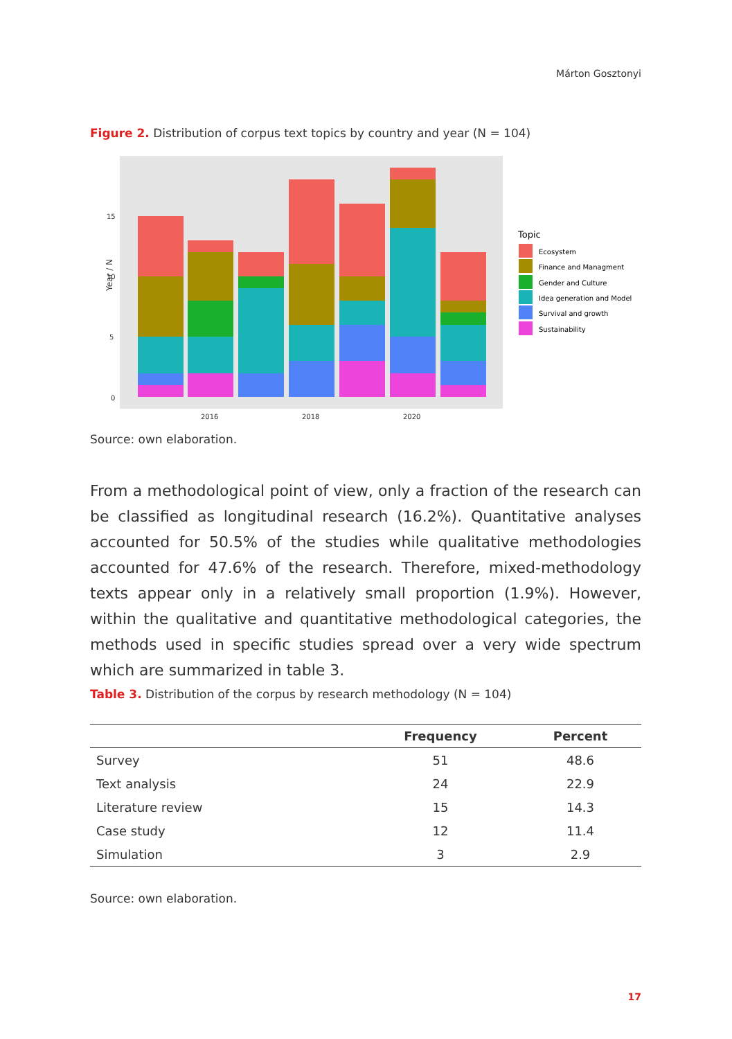Márton Gosztonyi
Figure 2. Distribution of corpus text topics by country and year (N = 104)
15
10
5
0
2016
2018
2020
Year / N
Topic
Ecosystem
Finance and Managment
Gender and Culture
Idea generation and Model
Survival and growth
Sustainability
Source: own elaboration.
From a methodological point of view, only a fraction of the research can be classified as longitudinal research (16.2%). Quantitative analyses accounted for 50.5% of the studies while qualitative methodologies accounted for 47.6% of the research. Therefore, mixed-methodology texts appear only in a relatively small proportion (1.9%). However, within the qualitative and quantitative methodological categories, the methods used in specific studies spread over a very wide spectrum which are summarized in table 3.
Table 3. Distribution of the corpus by research methodology (N = 104)
| | Frequency | Percent |
| --- | --- | --- |
| Survey | 51 | 48.6 |
| Text analysis | 24 | 22.9 |
| Literature review | 15 | 14.3 |
| Case study | 12 | 11.4 |
| Simulation | 3 | 2.9 |
Source: own elaboration.
17